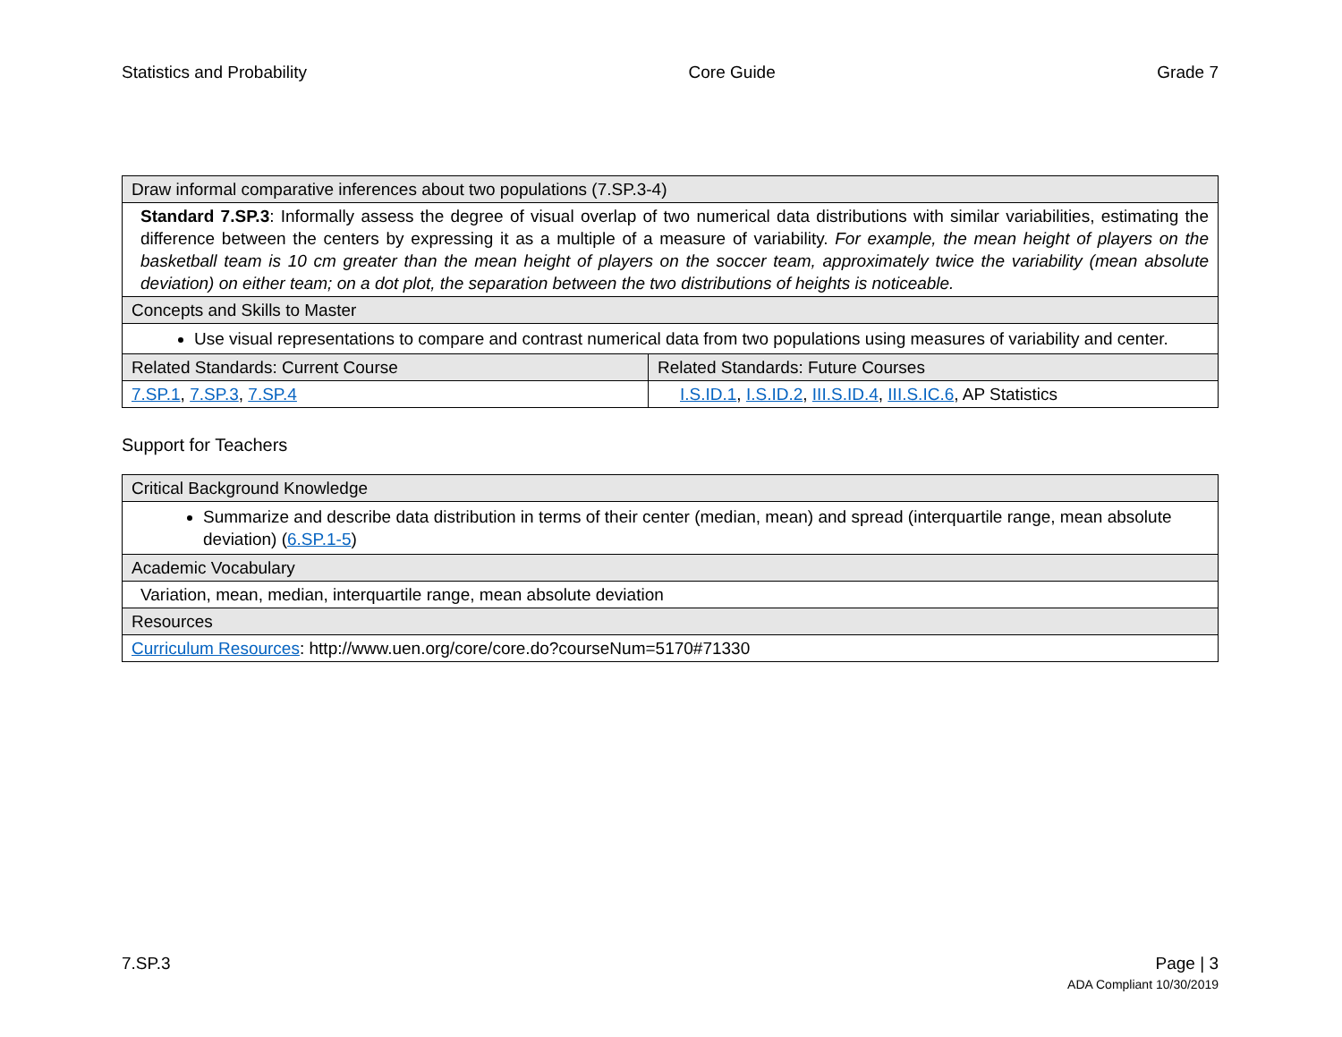Statistics and Probability Core Guide Grade 7
| Draw informal comparative inferences about two populations (7.SP.3-4) | |
| --- | --- |
| Standard 7.SP.3 : Informally assess the degree of visual overlap of two numerical data distributions with similar variabilities, estimating the difference between the centers by expressing it as a multiple of a measure of variability. For example, the mean height of players on the basketball team is 10 cm greater than the mean height of players on the soccer team, approximately twice the variability (mean absolute deviation) on either team; on a dot plot, the separation between the two distributions of heights is noticeable. | |
| Concepts and Skills to Master | |
| Use visual representations to compare and contrast numerical data from two populations using measures of variability and center. | |
| Related Standards: Current Course | Related Standards: Future Courses |
| 7.SP.1 , 7.SP.3 , 7.SP.4 | I.S.ID.1 , I.S.ID.2 , III.S.ID.4 , III.S.IC.6 , AP Statistics |
Support for Teachers
| Critical Background Knowledge |
| --- |
| Summarize and describe data distribution in terms of their center (median, mean) and spread (interquartile range, mean absolute deviation) ( 6.SP.1-5 ) |
| Academic Vocabulary |
| Variation, mean, median, interquartile range, mean absolute deviation |
| Resources |
| Curriculum Resources : http://www.uen.org/core/core.do?courseNum=5170#71330 |
7.SP.3
Page | 3
ADA Compliant 10/30/2019